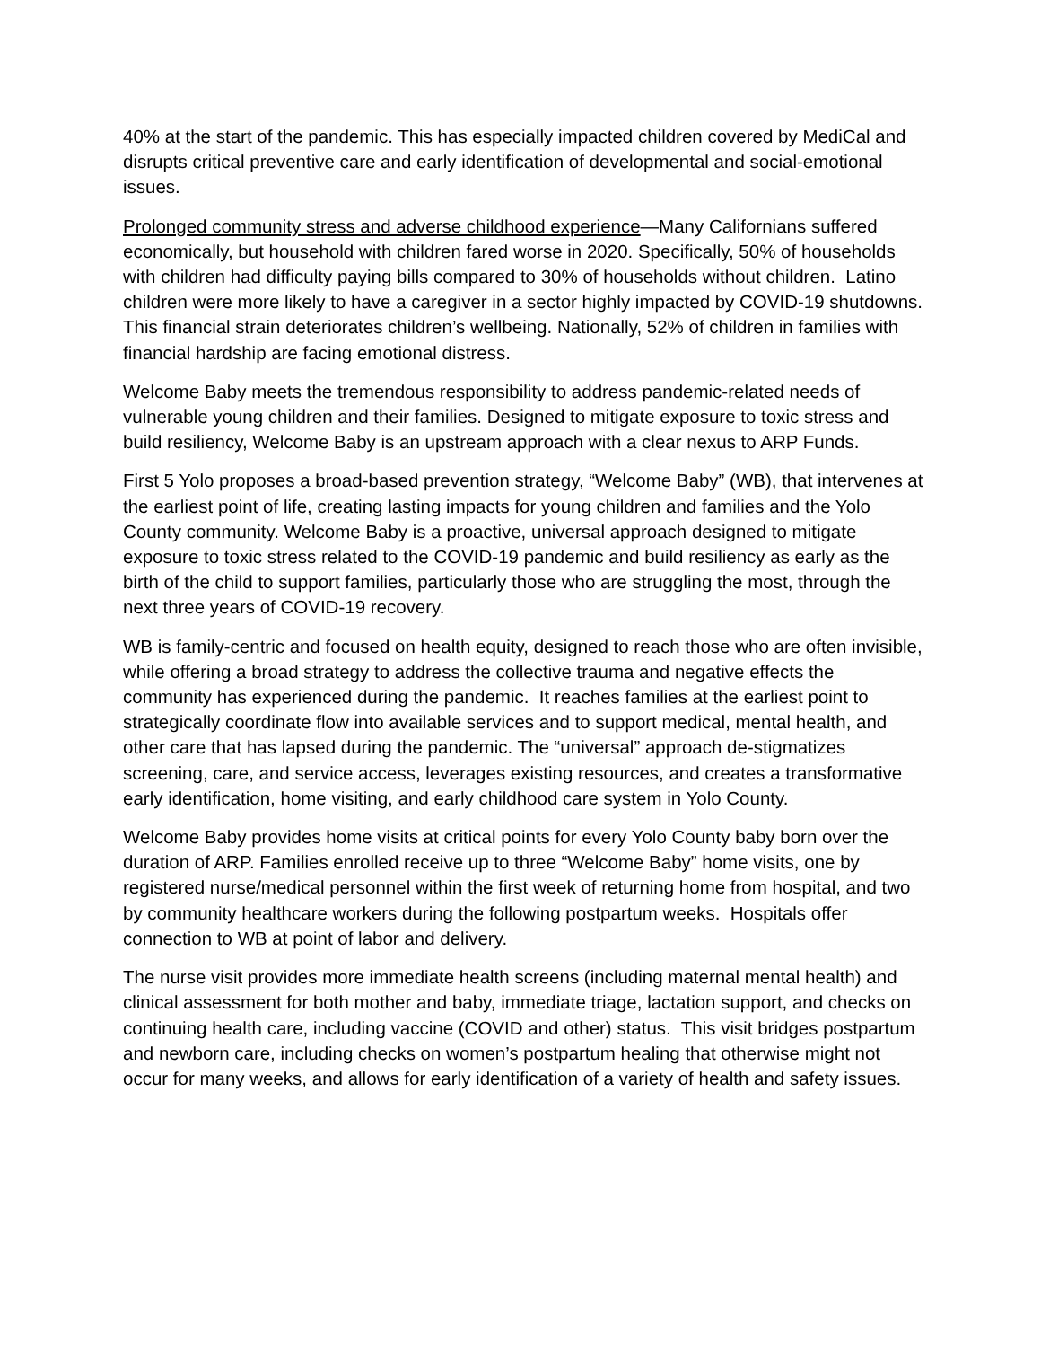40% at the start of the pandemic. This has especially impacted children covered by MediCal and disrupts critical preventive care and early identification of developmental and social-emotional issues.
Prolonged community stress and adverse childhood experience—Many Californians suffered economically, but household with children fared worse in 2020. Specifically, 50% of households with children had difficulty paying bills compared to 30% of households without children. Latino children were more likely to have a caregiver in a sector highly impacted by COVID-19 shutdowns. This financial strain deteriorates children’s wellbeing. Nationally, 52% of children in families with financial hardship are facing emotional distress.
Welcome Baby meets the tremendous responsibility to address pandemic-related needs of vulnerable young children and their families. Designed to mitigate exposure to toxic stress and build resiliency, Welcome Baby is an upstream approach with a clear nexus to ARP Funds.
First 5 Yolo proposes a broad-based prevention strategy, “Welcome Baby” (WB), that intervenes at the earliest point of life, creating lasting impacts for young children and families and the Yolo County community. Welcome Baby is a proactive, universal approach designed to mitigate exposure to toxic stress related to the COVID-19 pandemic and build resiliency as early as the birth of the child to support families, particularly those who are struggling the most, through the next three years of COVID-19 recovery.
WB is family-centric and focused on health equity, designed to reach those who are often invisible, while offering a broad strategy to address the collective trauma and negative effects the community has experienced during the pandemic. It reaches families at the earliest point to strategically coordinate flow into available services and to support medical, mental health, and other care that has lapsed during the pandemic. The “universal” approach de-stigmatizes screening, care, and service access, leverages existing resources, and creates a transformative early identification, home visiting, and early childhood care system in Yolo County.
Welcome Baby provides home visits at critical points for every Yolo County baby born over the duration of ARP. Families enrolled receive up to three “Welcome Baby” home visits, one by registered nurse/medical personnel within the first week of returning home from hospital, and two by community healthcare workers during the following postpartum weeks. Hospitals offer connection to WB at point of labor and delivery.
The nurse visit provides more immediate health screens (including maternal mental health) and clinical assessment for both mother and baby, immediate triage, lactation support, and checks on continuing health care, including vaccine (COVID and other) status. This visit bridges postpartum and newborn care, including checks on women’s postpartum healing that otherwise might not occur for many weeks, and allows for early identification of a variety of health and safety issues.